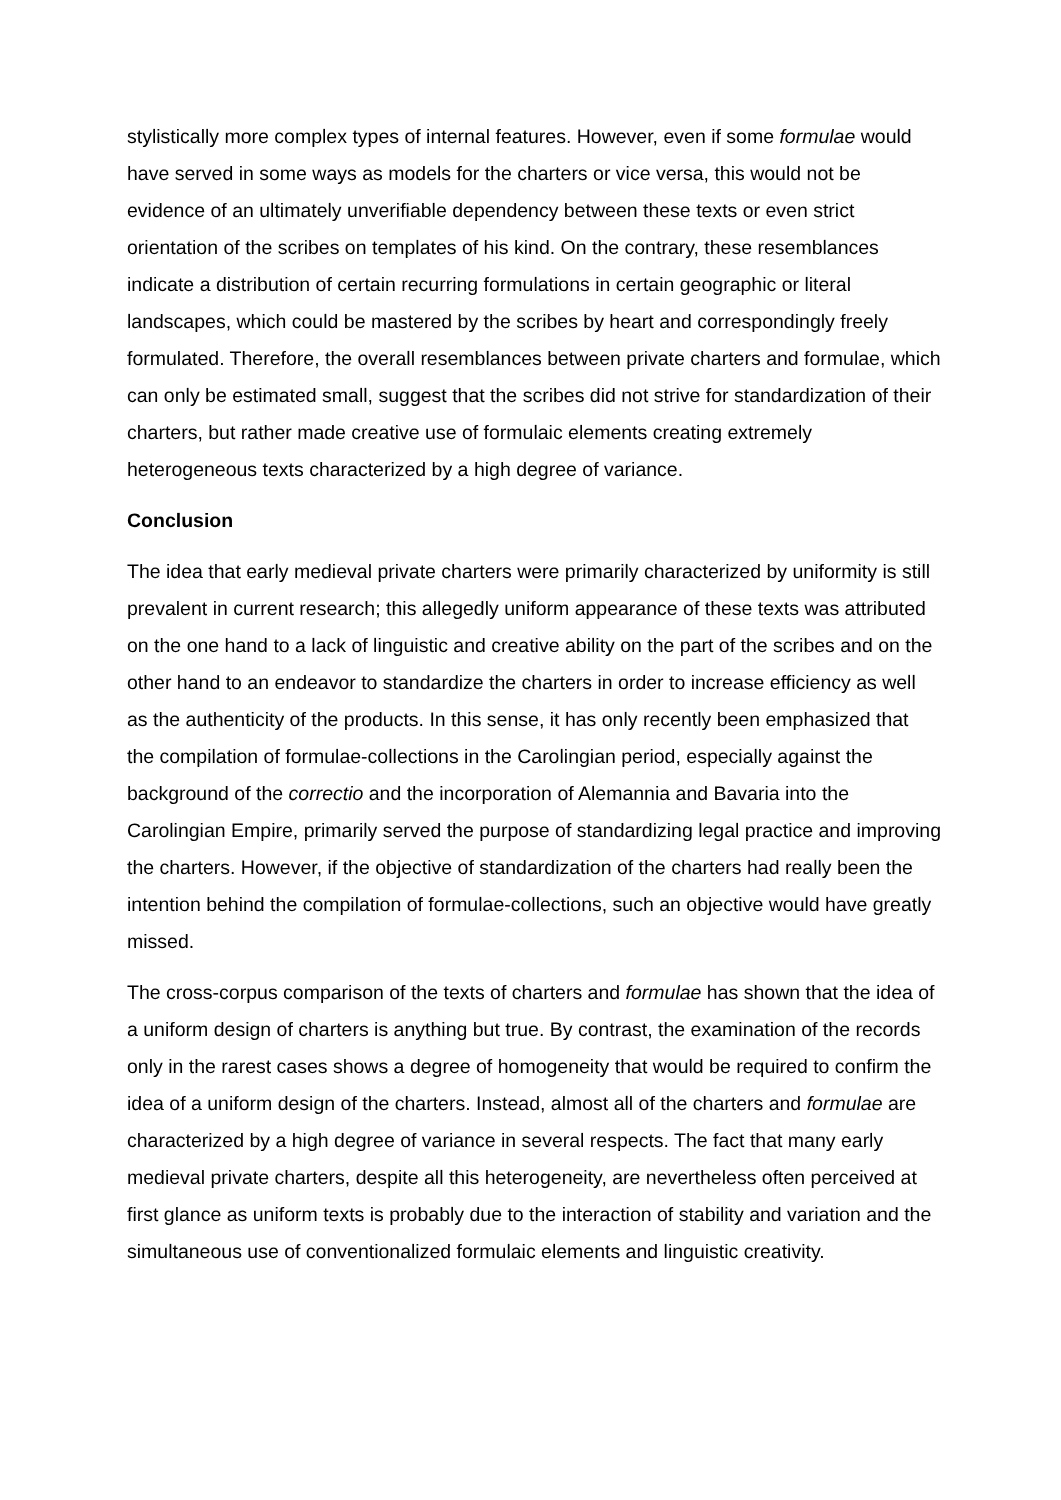stylistically more complex types of internal features. However, even if some formulae would have served in some ways as models for the charters or vice versa, this would not be evidence of an ultimately unverifiable dependency between these texts or even strict orientation of the scribes on templates of his kind. On the contrary, these resemblances indicate a distribution of certain recurring formulations in certain geographic or literal landscapes, which could be mastered by the scribes by heart and correspondingly freely formulated. Therefore, the overall resemblances between private charters and formulae, which can only be estimated small, suggest that the scribes did not strive for standardization of their charters, but rather made creative use of formulaic elements creating extremely heterogeneous texts characterized by a high degree of variance.
Conclusion
The idea that early medieval private charters were primarily characterized by uniformity is still prevalent in current research; this allegedly uniform appearance of these texts was attributed on the one hand to a lack of linguistic and creative ability on the part of the scribes and on the other hand to an endeavor to standardize the charters in order to increase efficiency as well as the authenticity of the products. In this sense, it has only recently been emphasized that the compilation of formulae-collections in the Carolingian period, especially against the background of the correctio and the incorporation of Alemannia and Bavaria into the Carolingian Empire, primarily served the purpose of standardizing legal practice and improving the charters. However, if the objective of standardization of the charters had really been the intention behind the compilation of formulae-collections, such an objective would have greatly missed.
The cross-corpus comparison of the texts of charters and formulae has shown that the idea of a uniform design of charters is anything but true. By contrast, the examination of the records only in the rarest cases shows a degree of homogeneity that would be required to confirm the idea of a uniform design of the charters. Instead, almost all of the charters and formulae are characterized by a high degree of variance in several respects. The fact that many early medieval private charters, despite all this heterogeneity, are nevertheless often perceived at first glance as uniform texts is probably due to the interaction of stability and variation and the simultaneous use of conventionalized formulaic elements and linguistic creativity.